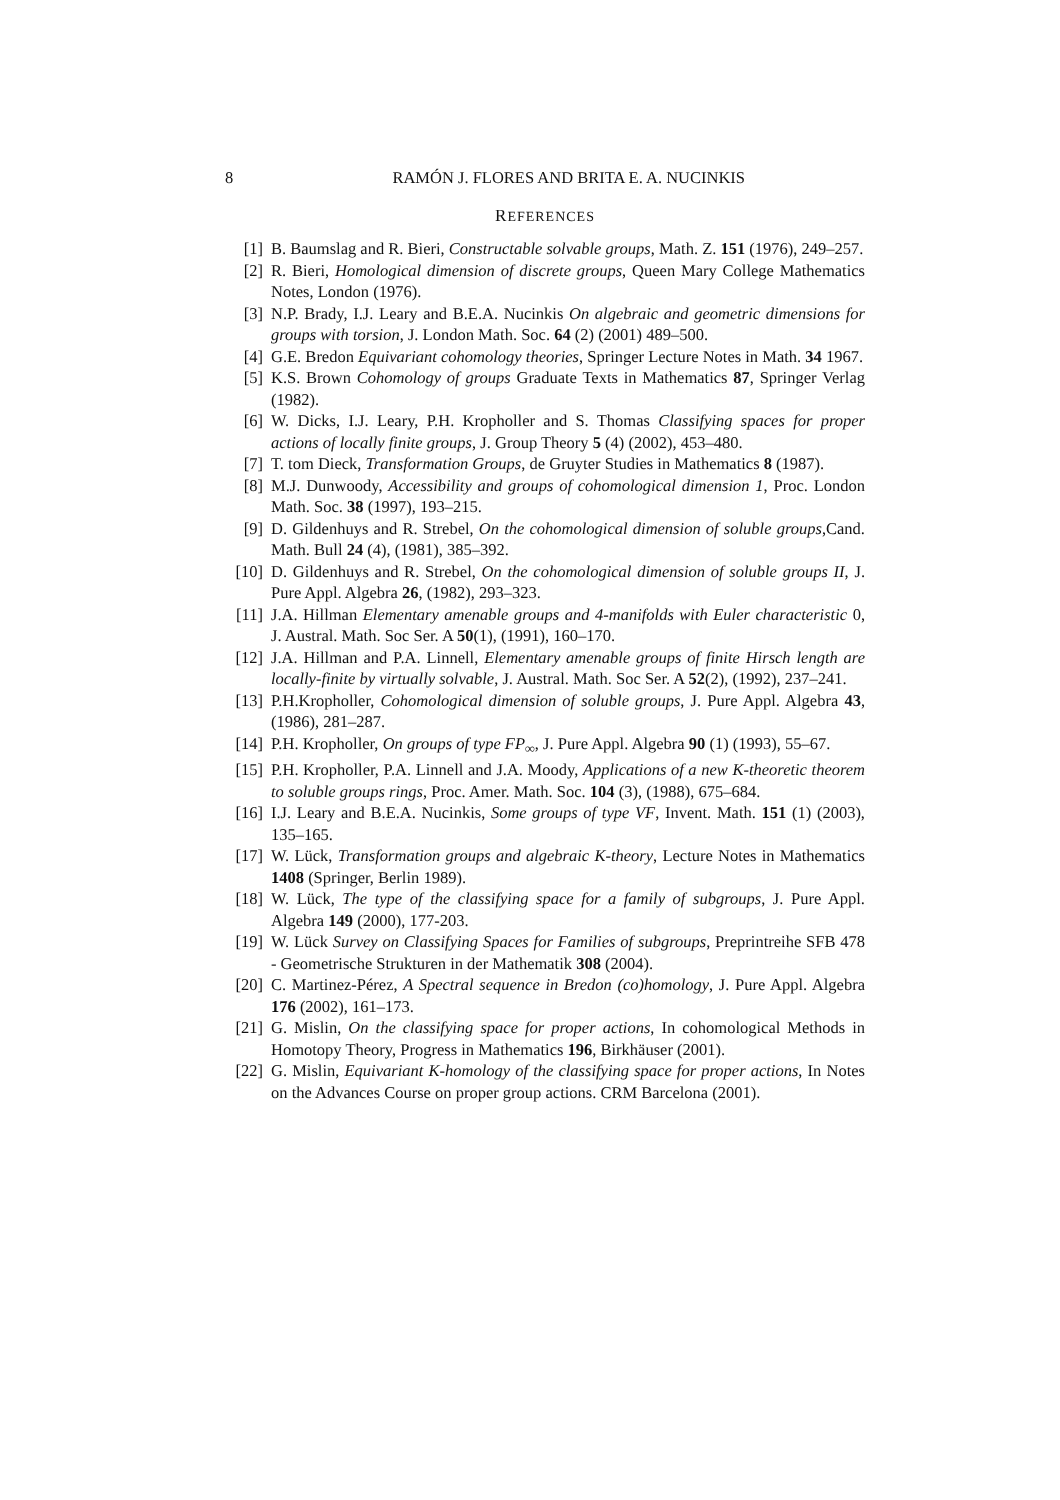8 RAMÓN J. FLORES AND BRITA E. A. NUCINKIS
REFERENCES
[1] B. Baumslag and R. Bieri, Constructable solvable groups, Math. Z. 151 (1976), 249–257.
[2] R. Bieri, Homological dimension of discrete groups, Queen Mary College Mathematics Notes, London (1976).
[3] N.P. Brady, I.J. Leary and B.E.A. Nucinkis On algebraic and geometric dimensions for groups with torsion, J. London Math. Soc. 64 (2) (2001) 489–500.
[4] G.E. Bredon Equivariant cohomology theories, Springer Lecture Notes in Math. 34 1967.
[5] K.S. Brown Cohomology of groups Graduate Texts in Mathematics 87, Springer Verlag (1982).
[6] W. Dicks, I.J. Leary, P.H. Kropholler and S. Thomas Classifying spaces for proper actions of locally finite groups, J. Group Theory 5 (4) (2002), 453–480.
[7] T. tom Dieck, Transformation Groups, de Gruyter Studies in Mathematics 8 (1987).
[8] M.J. Dunwoody, Accessibility and groups of cohomological dimension 1, Proc. London Math. Soc. 38 (1997), 193–215.
[9] D. Gildenhuys and R. Strebel, On the cohomological dimension of soluble groups,Cand. Math. Bull 24 (4), (1981), 385–392.
[10] D. Gildenhuys and R. Strebel, On the cohomological dimension of soluble groups II, J. Pure Appl. Algebra 26, (1982), 293–323.
[11] J.A. Hillman Elementary amenable groups and 4-manifolds with Euler characteristic 0, J. Austral. Math. Soc Ser. A 50(1), (1991), 160–170.
[12] J.A. Hillman and P.A. Linnell, Elementary amenable groups of finite Hirsch length are locally-finite by virtually solvable, J. Austral. Math. Soc Ser. A 52(2), (1992), 237–241.
[13] P.H.Kropholler, Cohomological dimension of soluble groups, J. Pure Appl. Algebra 43, (1986), 281–287.
[14] P.H. Kropholler, On groups of type FP<sub>∞</sub>, J. Pure Appl. Algebra 90 (1) (1993), 55–67.
[15] P.H. Kropholler, P.A. Linnell and J.A. Moody, Applications of a new K-theoretic theorem to soluble groups rings, Proc. Amer. Math. Soc. 104 (3), (1988), 675–684.
[16] I.J. Leary and B.E.A. Nucinkis, Some groups of type VF, Invent. Math. 151 (1) (2003), 135–165.
[17] W. Lück, Transformation groups and algebraic K-theory, Lecture Notes in Mathematics 1408 (Springer, Berlin 1989).
[18] W. Lück, The type of the classifying space for a family of subgroups, J. Pure Appl. Algebra 149 (2000), 177-203.
[19] W. Lück Survey on Classifying Spaces for Families of subgroups, Preprintreihe SFB 478 - Geometrische Strukturen in der Mathematik 308 (2004).
[20] C. Martinez-Pérez, A Spectral sequence in Bredon (co)homology, J. Pure Appl. Algebra 176 (2002), 161–173.
[21] G. Mislin, On the classifying space for proper actions, In cohomological Methods in Homotopy Theory, Progress in Mathematics 196, Birkhäuser (2001).
[22] G. Mislin, Equivariant K-homology of the classifying space for proper actions, In Notes on the Advances Course on proper group actions. CRM Barcelona (2001).